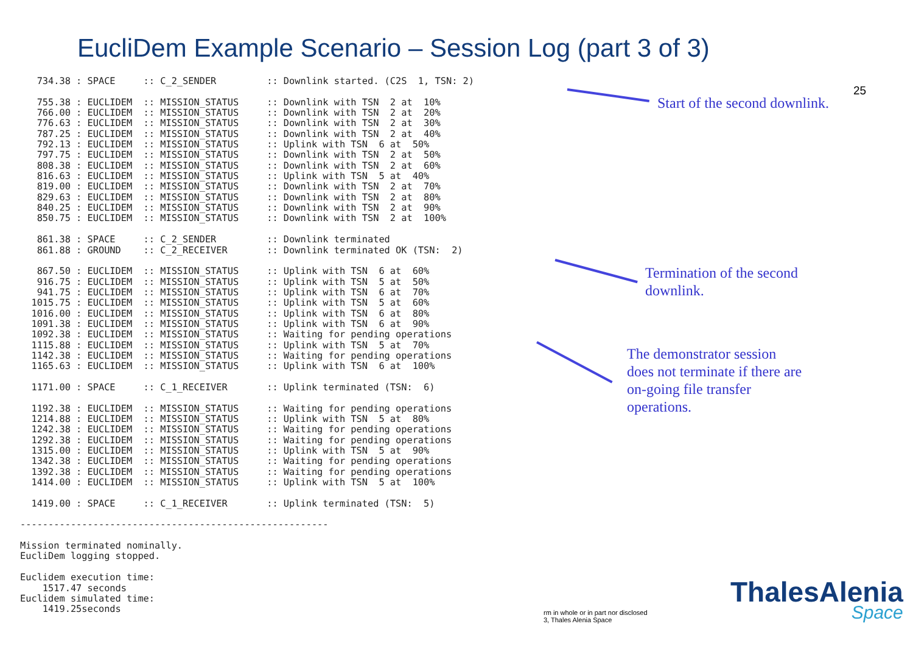EucliDem Example Scenario – Session Log (part 3 of 3)
25
   734.38 : SPACE     :: C_2_SENDER         :: Downlink started. (C2S  1, TSN: 2)

   755.38 : EUCLIDEM  :: MISSION_STATUS     :: Downlink with TSN  2 at  10%
   766.00 : EUCLIDEM  :: MISSION_STATUS     :: Downlink with TSN  2 at  20%
   776.63 : EUCLIDEM  :: MISSION_STATUS     :: Downlink with TSN  2 at  30%
   787.25 : EUCLIDEM  :: MISSION_STATUS     :: Downlink with TSN  2 at  40%
   792.13 : EUCLIDEM  :: MISSION_STATUS     :: Uplink with TSN  6 at  50%
   797.75 : EUCLIDEM  :: MISSION_STATUS     :: Downlink with TSN  2 at  50%
   808.38 : EUCLIDEM  :: MISSION_STATUS     :: Downlink with TSN  2 at  60%
   816.63 : EUCLIDEM  :: MISSION_STATUS     :: Uplink with TSN  5 at  40%
   819.00 : EUCLIDEM  :: MISSION_STATUS     :: Downlink with TSN  2 at  70%
   829.63 : EUCLIDEM  :: MISSION_STATUS     :: Downlink with TSN  2 at  80%
   840.25 : EUCLIDEM  :: MISSION_STATUS     :: Downlink with TSN  2 at  90%
   850.75 : EUCLIDEM  :: MISSION_STATUS     :: Downlink with TSN  2 at  100%

   861.38 : SPACE     :: C_2_SENDER         :: Downlink terminated
   861.88 : GROUND    :: C_2_RECEIVER       :: Downlink terminated OK (TSN:  2)

   867.50 : EUCLIDEM  :: MISSION_STATUS     :: Uplink with TSN  6 at  60%
   916.75 : EUCLIDEM  :: MISSION_STATUS     :: Uplink with TSN  5 at  50%
   941.75 : EUCLIDEM  :: MISSION_STATUS     :: Uplink with TSN  6 at  70%
  1015.75 : EUCLIDEM  :: MISSION_STATUS     :: Uplink with TSN  5 at  60%
  1016.00 : EUCLIDEM  :: MISSION_STATUS     :: Uplink with TSN  6 at  80%
  1091.38 : EUCLIDEM  :: MISSION_STATUS     :: Uplink with TSN  6 at  90%
  1092.38 : EUCLIDEM  :: MISSION_STATUS     :: Waiting for pending operations
  1115.88 : EUCLIDEM  :: MISSION_STATUS     :: Uplink with TSN  5 at  70%
  1142.38 : EUCLIDEM  :: MISSION_STATUS     :: Waiting for pending operations
  1165.63 : EUCLIDEM  :: MISSION_STATUS     :: Uplink with TSN  6 at  100%

  1171.00 : SPACE     :: C_1_RECEIVER       :: Uplink terminated (TSN:  6)

  1192.38 : EUCLIDEM  :: MISSION_STATUS     :: Waiting for pending operations
  1214.88 : EUCLIDEM  :: MISSION_STATUS     :: Uplink with TSN  5 at  80%
  1242.38 : EUCLIDEM  :: MISSION_STATUS     :: Waiting for pending operations
  1292.38 : EUCLIDEM  :: MISSION_STATUS     :: Waiting for pending operations
  1315.00 : EUCLIDEM  :: MISSION_STATUS     :: Uplink with TSN  5 at  90%
  1342.38 : EUCLIDEM  :: MISSION_STATUS     :: Waiting for pending operations
  1392.38 : EUCLIDEM  :: MISSION_STATUS     :: Waiting for pending operations
  1414.00 : EUCLIDEM  :: MISSION_STATUS     :: Uplink with TSN  5 at  100%

  1419.00 : SPACE     :: C_1_RECEIVER       :: Uplink terminated (TSN:  5)

-------------------------------------------------------

Mission terminated nominally.
EucliDem logging stopped.

Euclidem execution time:
    1517.47 seconds
Euclidem simulated time:
    1419.25seconds
Start of the second downlink.
Termination of the second
downlink.
The demonstrator session
does not terminate if there are
on-going file transfer
operations.
rm in whole or in part nor disclosed
3, Thales Alenia Space
ThalesAlenia
Space